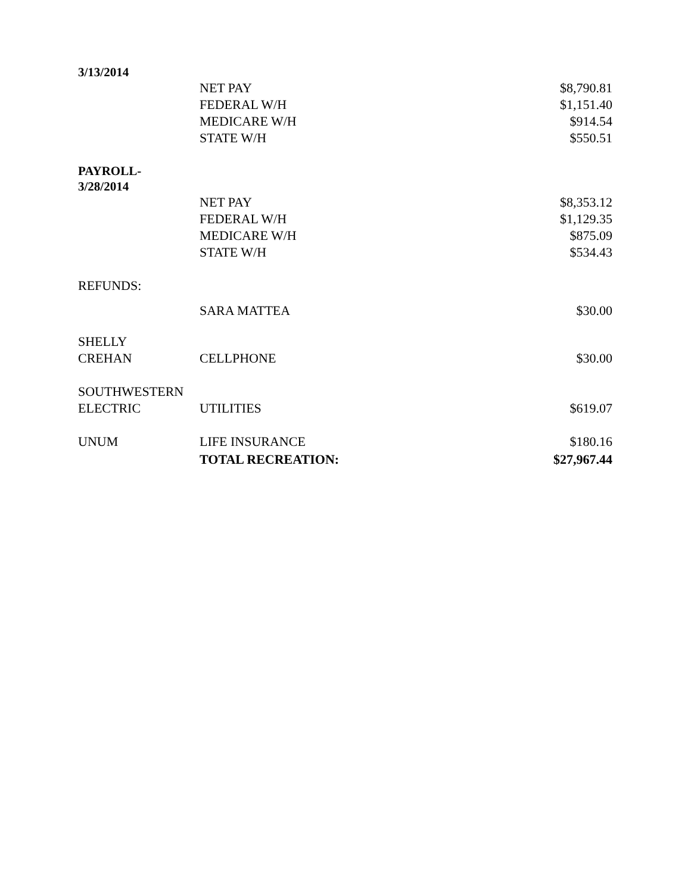| 3/13/2014 | | |
| | NET PAY | $8,790.81 |
| | FEDERAL W/H | $1,151.40 |
| | MEDICARE W/H | $914.54 |
| | STATE W/H | $550.51 |
| PAYROLL- 3/28/2014 | | |
| | NET PAY | $8,353.12 |
| | FEDERAL W/H | $1,129.35 |
| | MEDICARE W/H | $875.09 |
| | STATE W/H | $534.43 |
| REFUNDS: | | |
| | SARA MATTEA | $30.00 |
| SHELLY CREHAN | CELLPHONE | $30.00 |
| SOUTHWESTERN ELECTRIC | UTILITIES | $619.07 |
| UNUM | LIFE INSURANCE | $180.16 |
| | TOTAL RECREATION: | $27,967.44 |